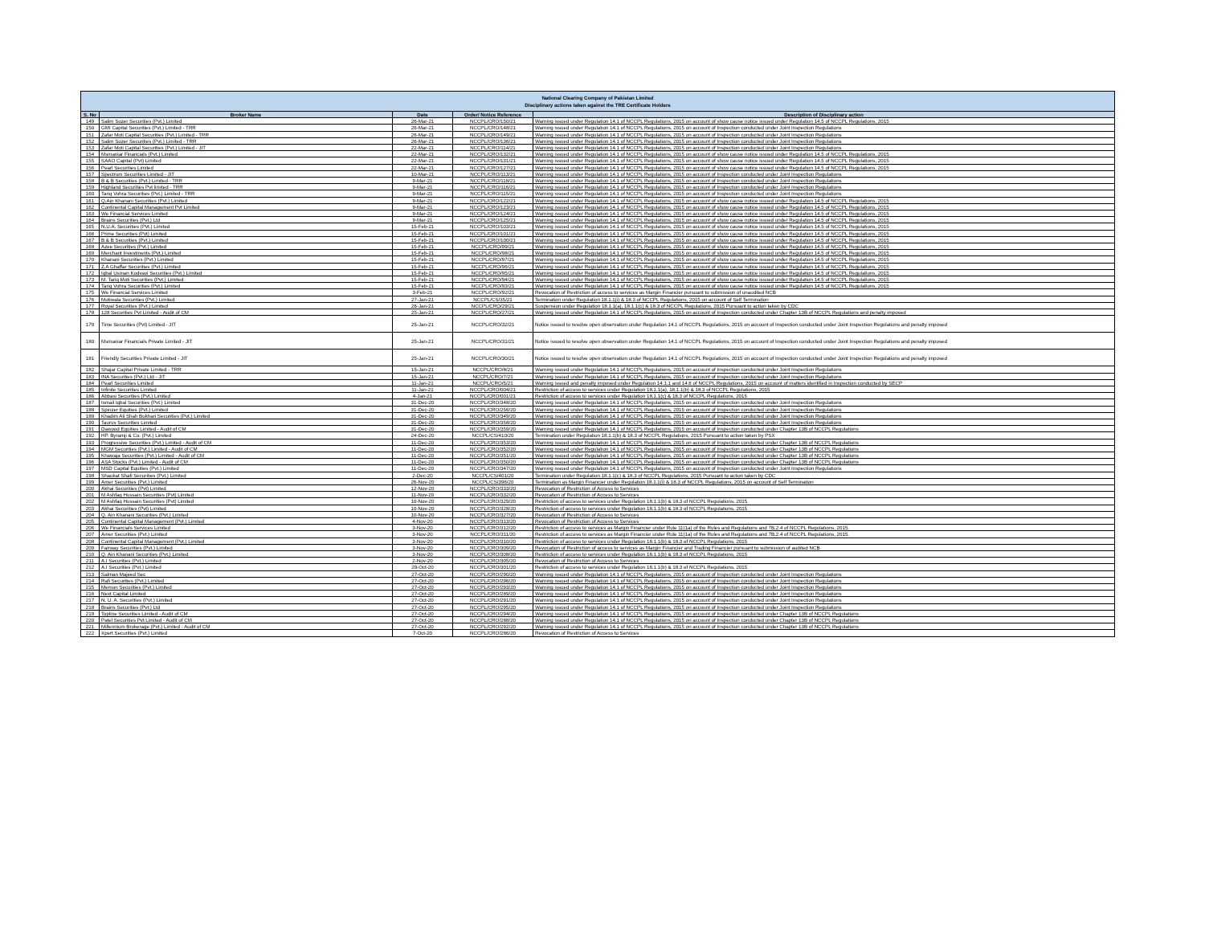| National Clearing Company of Pakistan Limited Disciplinary actions taken against the TRE Certificate Holders | | | | |
| S. No | Broker Name | Date | Order/ Notice Reference | Description of Disciplinary action |
| 149 | Salim Sozer Securities (Pvt.) Limited | 26-Mar-21 | NCCPL/CRO/150/21 | Warning issued under Regulation 14.1 of NCCPL Regulations, 2015 on account of show cause notice issued under Regulation 14.5 of NCCPL Regulations, 2015 |
| 150 | GMI Capital Securities (Pvt.) Limited - TRR | 26-Mar-21 | NCCPL/CRO/148/21 | Warning issued under Regulation 14.1 of NCCPL Regulations, 2015 on account of Inspection conducted under Joint Inspection Regulations |
| 151 | Zafar Moti Capital Securities (Pvt.) Limited - TRR | 26-Mar-21 | NCCPL/CRO/149/21 | Warning issued under Regulation 14.1 of NCCPL Regulations, 2015 on account of Inspection conducted under Joint Inspection Regulations |
| 152 | Salim Sozer Securities (Pvt.) Limited - TRR | 26-Mar-21 | NCCPL/CRO/136/21 | Warning issued under Regulation 14.1 of NCCPL Regulations, 2015 on account of Inspection conducted under Joint Inspection Regulations |
| 153 | Zafar Moti Capital Securities (Pvt.) Limited - JIT | 22-Mar-21 | NCCPL/CRO/114/21 | Warning issued under Regulation 14.1 of NCCPL Regulations, 2015 on account of Inspection conducted under Joint Inspection Regulations |
| 154 | Msmaniar Financials (Pvt.) Limited | 22-Mar-21 | NCCPL/CRO/132/21 | Warning issued under Regulation 14.1 of NCCPL Regulations, 2015 on account of show cause notice issued under Regulation 14.5 of NCCPL Regulations, 2015 |
| 155 | SAAO Capital (Pvt) Limited | 22-Mar-21 | NCCPL/CRO/131/21 | Warning issued under Regulation 14.1 of NCCPL Regulations, 2015 on account of show cause notice issued under Regulation 14.5 of NCCPL Regulations, 2015 |
| 156 | Pearl Securities Limited | 22-Mar-21 | NCCPL/CRO/127/21 | Warning issued under Regulation 14.1 of NCCPL Regulations, 2015 on account of show cause notice issued under Regulation 14.5 of NCCPL Regulations, 2015 |
| 157 | Spectrum Securities Limited - JIT | 10-Mar-21 | NCCPL/CRO/113/21 | Warning issued under Regulation 14.1 of NCCPL Regulations, 2015 on account of Inspection conducted under Joint Inspection Regulations |
| 158 | B & B Securities (Pvt.) Limited - TRR | 9-Mar-21 | NCCPL/CRO/118/21 | Warning issued under Regulation 14.1 of NCCPL Regulations, 2015 on account of Inspection conducted under Joint Inspection Regulations |
| 159 | Highland Securities Pvt limited - TRR | 9-Mar-21 | NCCPL/CRO/116/21 | Warning issued under Regulation 14.1 of NCCPL Regulations, 2015 on account of Inspection conducted under Joint Inspection Regulations |
| 160 | Tariq Vohra Securities (Pvt.) Limited - TRR | 9-Mar-21 | NCCPL/CRO/115/21 | Warning issued under Regulation 14.1 of NCCPL Regulations, 2015 on account of Inspection conducted under Joint Inspection Regulations |
| 161 | Q.Ain Khanani Securities (Pvt.) Limited | 9-Mar-21 | NCCPL/CRO/122/21 | Warning issued under Regulation 14.1 of NCCPL Regulations, 2015 on account of show cause notice issued under Regulation 14.5 of NCCPL Regulations, 2015 |
| 162 | Continental Capital Management Pvt Limited | 9-Mar-21 | NCCPL/CRO/123/21 | Warning issued under Regulation 14.1 of NCCPL Regulations, 2015 on account of show cause notice issued under Regulation 14.5 of NCCPL Regulations, 2015 |
| 163 | We Financial Services Limited | 9-Mar-21 | NCCPL/CRO/124/21 | Warning issued under Regulation 14.1 of NCCPL Regulations, 2015 on account of show cause notice issued under Regulation 14.5 of NCCPL Regulations, 2015 |
| 164 | Brains Securities (Pvt.) Ltd | 9-Mar-21 | NCCPL/CRO/125/21 | Warning issued under Regulation 14.1 of NCCPL Regulations, 2015 on account of show cause notice issued under Regulation 14.5 of NCCPL Regulations, 2015 |
| 165 | N.U.A. Securities (Pvt.) Limited | 15-Feb-21 | NCCPL/CRO/103/21 | Warning issued under Regulation 14.1 of NCCPL Regulations, 2015 on account of show cause notice issued under Regulation 14.5 of NCCPL Regulations, 2015 |
| 166 | Prime Securities (Pvt) Limited | 15-Feb-21 | NCCPL/CRO/101/21 | Warning issued under Regulation 14.1 of NCCPL Regulations, 2015 on account of show cause notice issued under Regulation 14.5 of NCCPL Regulations, 2015 |
| 167 | B & B Securities (Pvt.) Limited | 15-Feb-21 | NCCPL/CRO/100/21 | Warning issued under Regulation 14.1 of NCCPL Regulations, 2015 on account of show cause notice issued under Regulation 14.5 of NCCPL Regulations, 2015 |
| 168 | Azee Securities (Pvt.) Limited | 15-Feb-21 | NCCPL/CRO/99/21 | Warning issued under Regulation 14.1 of NCCPL Regulations, 2015 on account of show cause notice issued under Regulation 14.5 of NCCPL Regulations, 2015 |
| 169 | Merchant Investments (Pvt.) Limited | 15-Feb-21 | NCCPL/CRO/98/21 | Warning issued under Regulation 14.1 of NCCPL Regulations, 2015 on account of show cause notice issued under Regulation 14.5 of NCCPL Regulations, 2015 |
| 170 | Khanani Securities (Pvt.) Limited | 15-Feb-21 | NCCPL/CRO/97/21 | Warning issued under Regulation 14.1 of NCCPL Regulations, 2015 on account of show cause notice issued under Regulation 14.5 of NCCPL Regulations, 2015 |
| 171 | Z.A Ghaffar Securities (Pvt.) Limited | 15-Feb-21 | NCCPL/CRO/96/21 | Warning issued under Regulation 14.1 of NCCPL Regulations, 2015 on account of show cause notice issued under Regulation 14.5 of NCCPL Regulations, 2015 |
| 172 | Iqbal Usman Kodvavi Securities (Pvt.) Limited | 15-Feb-21 | NCCPL/CRO/95/21 | Warning issued under Regulation 14.1 of NCCPL Regulations, 2015 on account of show cause notice issued under Regulation 14.5 of NCCPL Regulations, 2015 |
| 173 | M. Tariq Moti Securities (Pvt.) Limited | 15-Feb-21 | NCCPL/CRO/94/21 | Warning issued under Regulation 14.1 of NCCPL Regulations, 2015 on account of show cause notice issued under Regulation 14.5 of NCCPL Regulations, 2015 |
| 174 | Tariq Vohra Securities (Pvt.) Limited | 15-Feb-21 | NCCPL/CRO/93/21 | Warning issued under Regulation 14.1 of NCCPL Regulations, 2015 on account of show cause notice issued under Regulation 14.5 of NCCPL Regulations, 2015 |
| 175 | We Financial Services Limited | 3-Feb-21 | NCCPL/CRO/92/21 | Revocation of Restriction of access to services as Margin Financier pursuant to submission of unaudited NCB |
| 176 | Motiwala Securities (Pvt.) Limited | 27-Jan-21 | NCCPL/CS/35/21 | Termination under Regulation 18.1.1(i) & 18.3 of NCCPL Regulations, 2015 on account of Self Termination |
| 177 | Royal Securities (Pvt.) Limited | 26-Jan-21 | NCCPL/CRO/29/21 | Suspension under Regulation 18.1.1(a), 18.1.1(c) & 18.3 of NCCPL Regulations, 2015 Pursuant to action taken by CDC |
| 178 | 128 Securities Pvt Limited - Audit of CM | 25-Jan-21 | NCCPL/CRO/27/21 | Warning issued under Regulation 14.1 of NCCPL Regulations, 2015 on account of Inspection conducted under Chapter 13B of NCCPL Regulations and penalty imposed |
| 179 | Time Securities (Pvt) Limited - JIT | 25-Jan-21 | NCCPL/CRO/32/21 | Notice issued to resolve open observation under Regulation 14.1 of NCCPL Regulations, 2015 on account of Inspection conducted under Joint Inspection Regulations and penalty imposed |
| 180 | Msmaniar Financials Private Limited - JIT | 25-Jan-21 | NCCPL/CRO/31/21 | Notice issued to resolve open observation under Regulation 14.1 of NCCPL Regulations, 2015 on account of Inspection conducted under Joint Inspection Regulations and penalty imposed |
| 181 | Friendly Securities Private Limited - JIT | 25-Jan-21 | NCCPL/CRO/30/21 | Notice issued to resolve open observation under Regulation 14.1 of NCCPL Regulations, 2015 on account of Inspection conducted under Joint Inspection Regulations and penalty imposed |
| 182 | Shajar Capital Private Limited - TRR | 15-Jan-21 | NCCPL/CRO/8/21 | Warning issued under Regulation 14.1 of NCCPL Regulations, 2015 on account of Inspection conducted under Joint Inspection Regulations |
| 183 | INA Securities (Pvt.) Ltd - JIT | 15-Jan-21 | NCCPL/CRO/7/21 | Warning issued under Regulation 14.1 of NCCPL Regulations, 2015 on account of Inspection conducted under Joint Inspection Regulations |
| 184 | Pearl Securities Limited | 11-Jan-21 | NCCPL/CRO/5/21 | Warning issued and penalty imposed under Regulation 14.1.1 and 14.6 of NCCPL Regulations, 2015 on account of matters identified in Inspection conducted by SECP |
| 185 | Infinite Securities Limited | 11-Jan-21 | NCCPL/CRO/004/21 | Restriction of access to services under Regulation 18.1.1(a), 18.1.1(b) & 18.3 of NCCPL Regulations, 2015 |
| 186 | Abbasi Securities (Pvt.) Limited | 4-Jan-21 | NCCPL/CRO/001/21 | Restriction of access to services under Regulation 18.1.1(c) & 18.3 of NCCPL Regulations, 2015 |
| 187 | Ismail Iqbal Securities (Pvt.) Limited | 31-Dec-20 | NCCPL/CRO/348/20 | Warning issued under Regulation 14.1 of NCCPL Regulations, 2015 on account of Inspection conducted under Joint Inspection Regulations |
| 188 | Spinzer Equities (Pvt.) Limited | 31-Dec-20 | NCCPL/CRO/256/20 | Warning issued under Regulation 14.1 of NCCPL Regulations, 2015 on account of Inspection conducted under Joint Inspection Regulations |
| 189 | Khadim Ali Shah Bukhari Securities (Pvt.) Limited | 31-Dec-20 | NCCPL/CRO/349/20 | Warning issued under Regulation 14.1 of NCCPL Regulations, 2015 on account of Inspection conducted under Joint Inspection Regulations |
| 190 | Taurus Securities Limited | 31-Dec-20 | NCCPL/CRO/358/20 | Warning issued under Regulation 14.1 of NCCPL Regulations, 2015 on account of Inspection conducted under Joint Inspection Regulations |
| 191 | Dawood Equities Limited - Audit of CM | 31-Dec-20 | NCCPL/CRO/359/20 | Warning issued under Regulation 14.1 of NCCPL Regulations, 2015 on account of Inspection conducted under Chapter 13B of NCCPL Regulations |
| 192 | HP. Byramji & Co. (Pvt.) Limited | 24-Dec-20 | NCCPL/CS/410/20 | Termination under Regulation 18.1.1(b) & 18.3 of NCCPL Regulations, 2015 Pursuant to action taken by PSX |
| 193 | Progressive Securities (Pvt.) Limited - Audit of CM | 11-Dec-20 | NCCPL/CRO/353/20 | Warning issued under Regulation 14.1 of NCCPL Regulations, 2015 on account of Inspection conducted under Chapter 13B of NCCPL Regulations |
| 194 | MGM Securities (Pvt.) Limited - Audit of CM | 11-Dec-20 | NCCPL/CRO/352/20 | Warning issued under Regulation 14.1 of NCCPL Regulations, 2015 on account of Inspection conducted under Chapter 13B of NCCPL Regulations |
| 195 | Khawaja Securities (Pvt.) Limited - Audit of CM | 11-Dec-20 | NCCPL/CRO/351/20 | Warning issued under Regulation 14.1 of NCCPL Regulations, 2015 on account of Inspection conducted under Chapter 13B of NCCPL Regulations |
| 196 | ASA Stocks (Pvt.) Limited - Audit of CM | 11-Dec-20 | NCCPL/CRO/350/20 | Warning issued under Regulation 14.1 of NCCPL Regulations, 2015 on account of Inspection conducted under Chapter 13B of NCCPL Regulations |
| 197 | MSD Capital Equities (Pvt.) Limited | 11-Dec-20 | NCCPL/CRO/347/20 | Warning issued under Regulation 14.1 of NCCPL Regulations, 2015 on account of Inspection conducted under Joint Inspection Regulations |
| 198 | Shaukat Shafi Securities (Pvt.) Limited | 2-Dec-20 | NCCPL/CS/401/20 | Termination under Regulation 18.1.1(c) & 18.3 of NCCPL Regulations, 2015 Pursuant to action taken by CDC |
| 199 | Amer Securities (Pvt.) Limited | 26-Nov-20 | NCCPL/CS/396/20 | Termination as Margin Financier under Regulation 18.1.1(i) & 18.3 of NCCPL Regulations, 2015 on account of Self Termination |
| 200 | Akhai Securities (Pvt) Limited | 12-Nov-20 | NCCPL/CRO/333/20 | Revocation of Restriction of Access to Services |
| 201 | M Ashfaq Hussain Securities (Pvt) Limited | 11-Nov-20 | NCCPL/CRO/332/20 | Revocation of Restriction of Access to Services |
| 202 | M Ashfaq Hussain Securities (Pvt) Limited | 10-Nov-20 | NCCPL/CRO/329/20 | Restriction of access to services under Regulation 18.1.1(b) & 18.3 of NCCPL Regulations, 2015 |
| 203 | Akhai Securities (Pvt) Limited | 10-Nov-20 | NCCPL/CRO/328/20 | Restriction of access to services under Regulation 18.1.1(b) & 18.3 of NCCPL Regulations, 2015 |
| 204 | Q. Ain Khanani Securities (Pvt.) Limited | 10-Nov-20 | NCCPL/CRO/327/20 | Revocation of Restriction of Access to Services |
| 205 | Continental Capital Management (Pvt.) Limited | 4-Nov-20 | NCCPL/CRO/313/20 | Revocation of Restriction of Access to Services |
| 206 | We Financials Services Limited | 3-Nov-20 | NCCPL/CRO/312/20 | Restriction of access to services as Margin Financier under Rule 11(1a) of the Rules and Regulations and 7B.2.4 of NCCPL Regulations, 2015. |
| 207 | Amer Securities (Pvt.) Limited | 3-Nov-20 | NCCPL/CRO/311/20 | Restriction of access to services as Margin Financier under Rule 11(1a) of the Rules and Regulations and 7B.2.4 of NCCPL Regulations, 2015. |
| 208 | Continental Capital Management (Pvt.) Limited | 3-Nov-20 | NCCPL/CRO/310/20 | Restriction of access to services under Regulation 18.1.1(b) & 18.3 of NCCPL Regulations, 2015 |
| 209 | Fairway Securities (Pvt.) Limited | 3-Nov-20 | NCCPL/CRO/309/20 | Revocation of Restriction of access to services as Margin Financier and Trading Financier pursuant to submission of audited NCB |
| 210 | Q. Ain Khanani Securities (Pvt.) Limited | 3-Nov-20 | NCCPL/CRO/308/20 | Restriction of access to services under Regulation 18.1.1(b) & 18.3 of NCCPL Regulations, 2015 |
| 211 | A.I Securities (Pvt.) Limited | 2-Nov-20 | NCCPL/CRO/305/20 | Revocation of Restriction of Access to Services |
| 212 | A.I Securities (Pvt.) Limited | 29-Oct-20 | NCCPL/CRO/301/20 | Restriction of access to services under Regulation 18.1.1(b) & 18.3 of NCCPL Regulations, 2015 |
| 213 | Salman Majeed Sec | 27-Oct-20 | NCCPL/CRO/290/20 | Warning issued under Regulation 14.1 of NCCPL Regulations, 2015 on account of Inspection conducted under Joint Inspection Regulations |
| 214 | Rafi Securities (Pvt.) Limited | 27-Oct-20 | NCCPL/CRO/296/20 | Warning issued under Regulation 14.1 of NCCPL Regulations, 2015 on account of Inspection conducted under Joint Inspection Regulations |
| 215 | Memon Securities (Pvt.) Limited | 27-Oct-20 | NCCPL/CRO/293/20 | Warning issued under Regulation 14.1 of NCCPL Regulations, 2015 on account of Inspection conducted under Joint Inspection Regulations |
| 216 | Next Capital Limited | 27-Oct-20 | NCCPL/CRO/289/20 | Warning issued under Regulation 14.1 of NCCPL Regulations, 2015 on account of Inspection conducted under Joint Inspection Regulations |
| 217 | N. U. A. Securities (Pvt.) Limited | 27-Oct-20 | NCCPL/CRO/291/20 | Warning issued under Regulation 14.1 of NCCPL Regulations, 2015 on account of Inspection conducted under Joint Inspection Regulations |
| 218 | Brains Securities (Pvt.) Ltd | 27-Oct-20 | NCCPL/CRO/295/20 | Warning issued under Regulation 14.1 of NCCPL Regulations, 2015 on account of Inspection conducted under Joint Inspection Regulations |
| 219 | Topline Securities Limited - Audit of CM | 27-Oct-20 | NCCPL/CRO/294/20 | Warning issued under Regulation 14.1 of NCCPL Regulations, 2015 on account of Inspection conducted under Chapter 13B of NCCPL Regulations |
| 220 | Patel Securities Pvt Limited - Audit of CM | 27-Oct-20 | NCCPL/CRO/288/20 | Warning issued under Regulation 14.1 of NCCPL Regulations, 2015 on account of Inspection conducted under Chapter 13B of NCCPL Regulations |
| 221 | Millennium Brokerage (Pvt.) Limited - Audit of CM | 27-Oct-20 | NCCPL/CRO/292/20 | Warning issued under Regulation 14.1 of NCCPL Regulations, 2015 on account of Inspection conducted under Chapter 13B of NCCPL Regulations |
| 222 | Xpert Securities (Pvt.) Limited | 7-Oct-20 | NCCPL/CRO/286/20 | Revocation of Restriction of Access to Services |